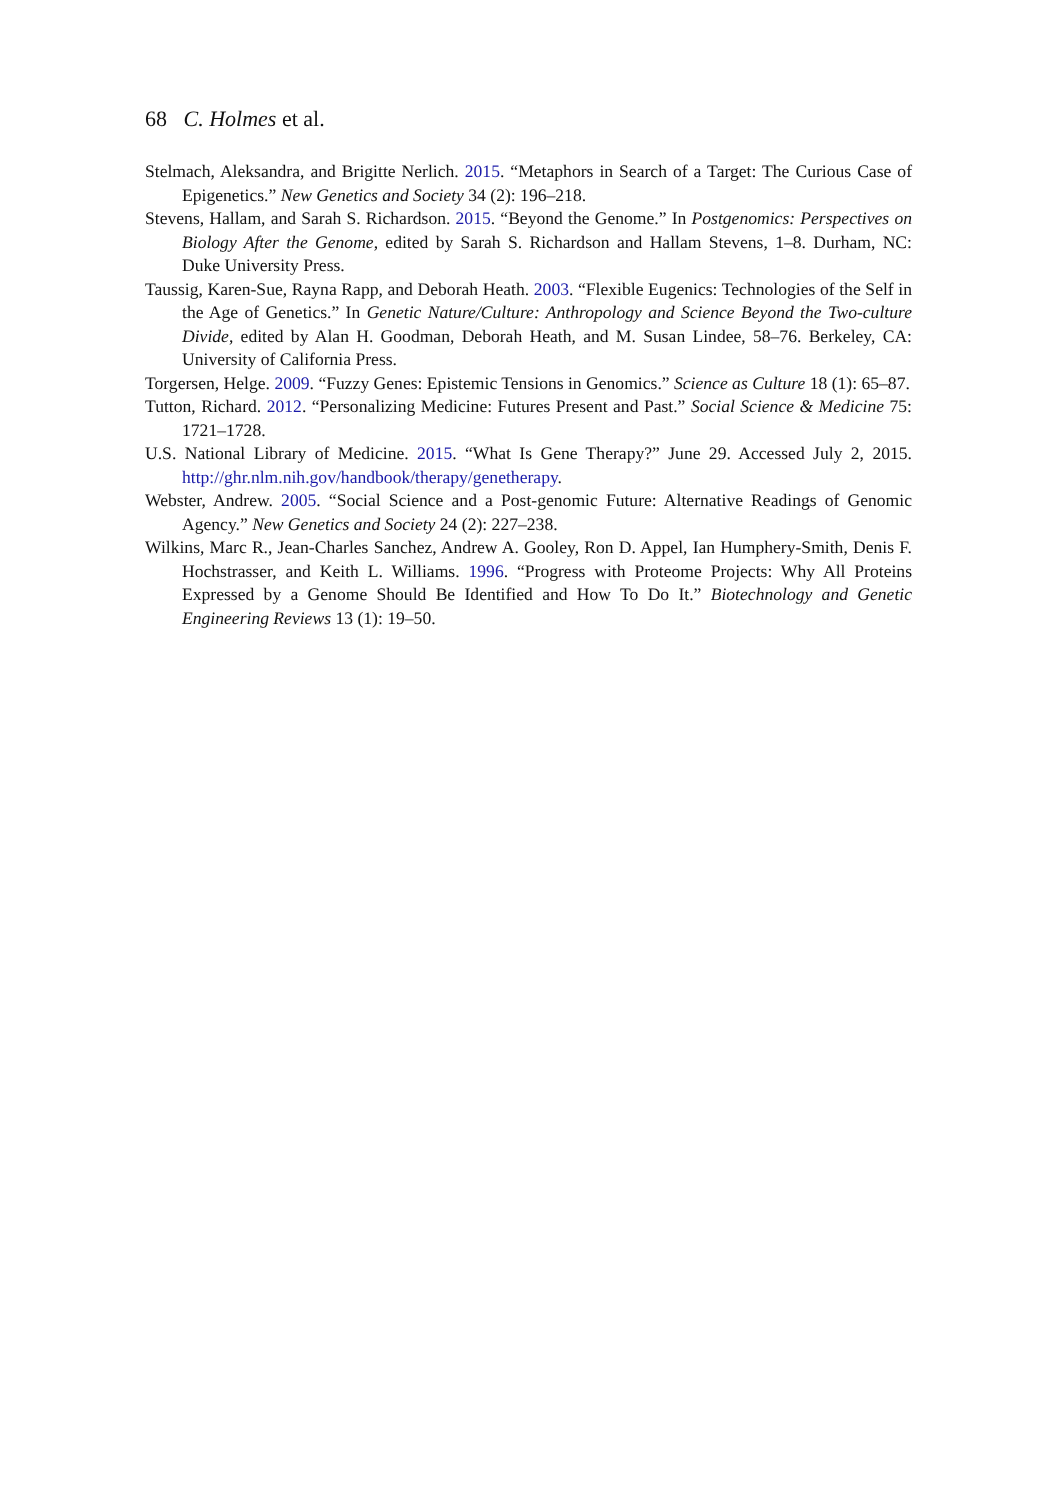68 C. Holmes et al.
Stelmach, Aleksandra, and Brigitte Nerlich. 2015. “Metaphors in Search of a Target: The Curious Case of Epigenetics.” New Genetics and Society 34 (2): 196–218.
Stevens, Hallam, and Sarah S. Richardson. 2015. “Beyond the Genome.” In Postgenomics: Perspectives on Biology After the Genome, edited by Sarah S. Richardson and Hallam Stevens, 1–8. Durham, NC: Duke University Press.
Taussig, Karen-Sue, Rayna Rapp, and Deborah Heath. 2003. “Flexible Eugenics: Technologies of the Self in the Age of Genetics.” In Genetic Nature/Culture: Anthropology and Science Beyond the Two-culture Divide, edited by Alan H. Goodman, Deborah Heath, and M. Susan Lindee, 58–76. Berkeley, CA: University of California Press.
Torgersen, Helge. 2009. “Fuzzy Genes: Epistemic Tensions in Genomics.” Science as Culture 18 (1): 65–87.
Tutton, Richard. 2012. “Personalizing Medicine: Futures Present and Past.” Social Science & Medicine 75: 1721–1728.
U.S. National Library of Medicine. 2015. “What Is Gene Therapy?” June 29. Accessed July 2, 2015. http://ghr.nlm.nih.gov/handbook/therapy/genetherapy.
Webster, Andrew. 2005. “Social Science and a Post-genomic Future: Alternative Readings of Genomic Agency.” New Genetics and Society 24 (2): 227–238.
Wilkins, Marc R., Jean-Charles Sanchez, Andrew A. Gooley, Ron D. Appel, Ian Humphery-Smith, Denis F. Hochstrasser, and Keith L. Williams. 1996. “Progress with Proteome Projects: Why All Proteins Expressed by a Genome Should Be Identified and How To Do It.” Biotechnology and Genetic Engineering Reviews 13 (1): 19–50.